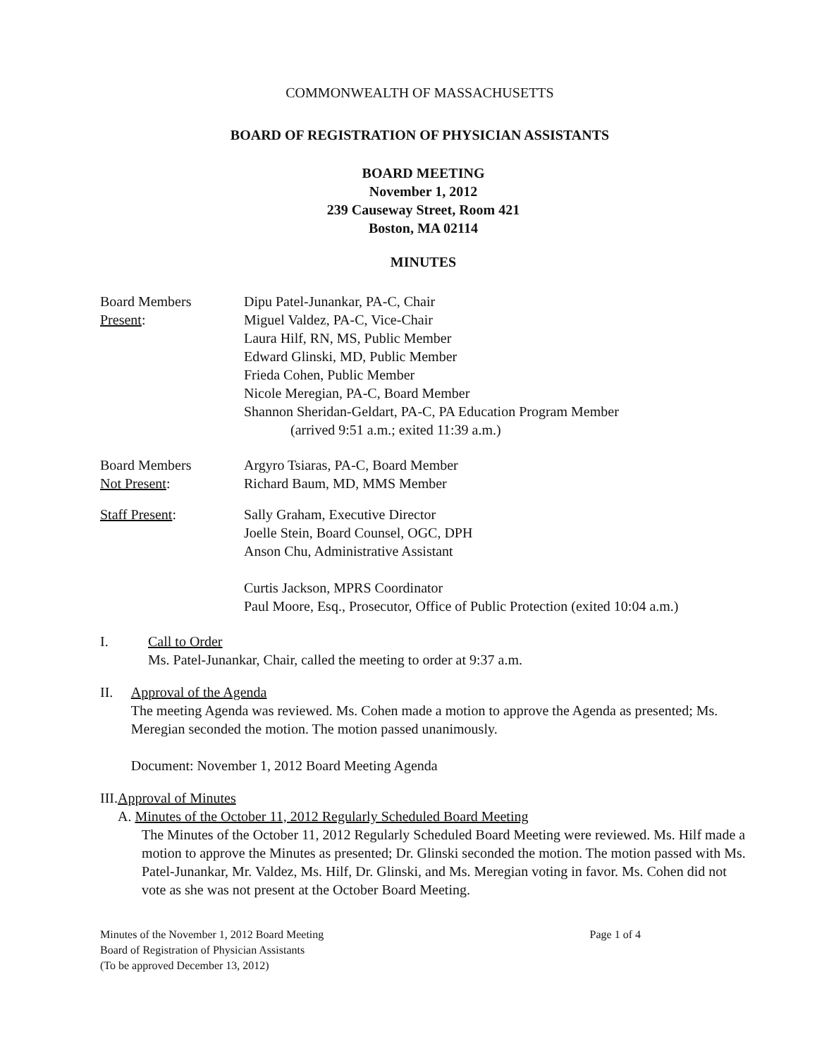COMMONWEALTH OF MASSACHUSETTS
BOARD OF REGISTRATION OF PHYSICIAN ASSISTANTS
BOARD MEETING
November 1, 2012
239 Causeway Street, Room 421
Boston, MA 02114
MINUTES
Board Members
Present:
Dipu Patel-Junankar, PA-C, Chair
Miguel Valdez, PA-C, Vice-Chair
Laura Hilf, RN, MS, Public Member
Edward Glinski, MD, Public Member
Frieda Cohen, Public Member
Nicole Meregian, PA-C, Board Member
Shannon Sheridan-Geldart, PA-C, PA Education Program Member
(arrived 9:51 a.m.; exited 11:39 a.m.)
Board Members
Not Present:
Argyro Tsiaras, PA-C, Board Member
Richard Baum, MD, MMS Member
Staff Present: Sally Graham, Executive Director
Joelle Stein, Board Counsel, OGC, DPH
Anson Chu, Administrative Assistant
Curtis Jackson, MPRS Coordinator
Paul Moore, Esq., Prosecutor, Office of Public Protection (exited 10:04 a.m.)
I. Call to Order
Ms. Patel-Junankar, Chair, called the meeting to order at 9:37 a.m.
II. Approval of the Agenda
The meeting Agenda was reviewed. Ms. Cohen made a motion to approve the Agenda as presented; Ms. Meregian seconded the motion. The motion passed unanimously.
Document: November 1, 2012 Board Meeting Agenda
III. Approval of Minutes
A. Minutes of the October 11, 2012 Regularly Scheduled Board Meeting
The Minutes of the October 11, 2012 Regularly Scheduled Board Meeting were reviewed. Ms. Hilf made a motion to approve the Minutes as presented; Dr. Glinski seconded the motion. The motion passed with Ms. Patel-Junankar, Mr. Valdez, Ms. Hilf, Dr. Glinski, and Ms. Meregian voting in favor. Ms. Cohen did not vote as she was not present at the October Board Meeting.
Minutes of the November 1, 2012 Board Meeting
Board of Registration of Physician Assistants
(To be approved December 13, 2012)
Page 1 of 4